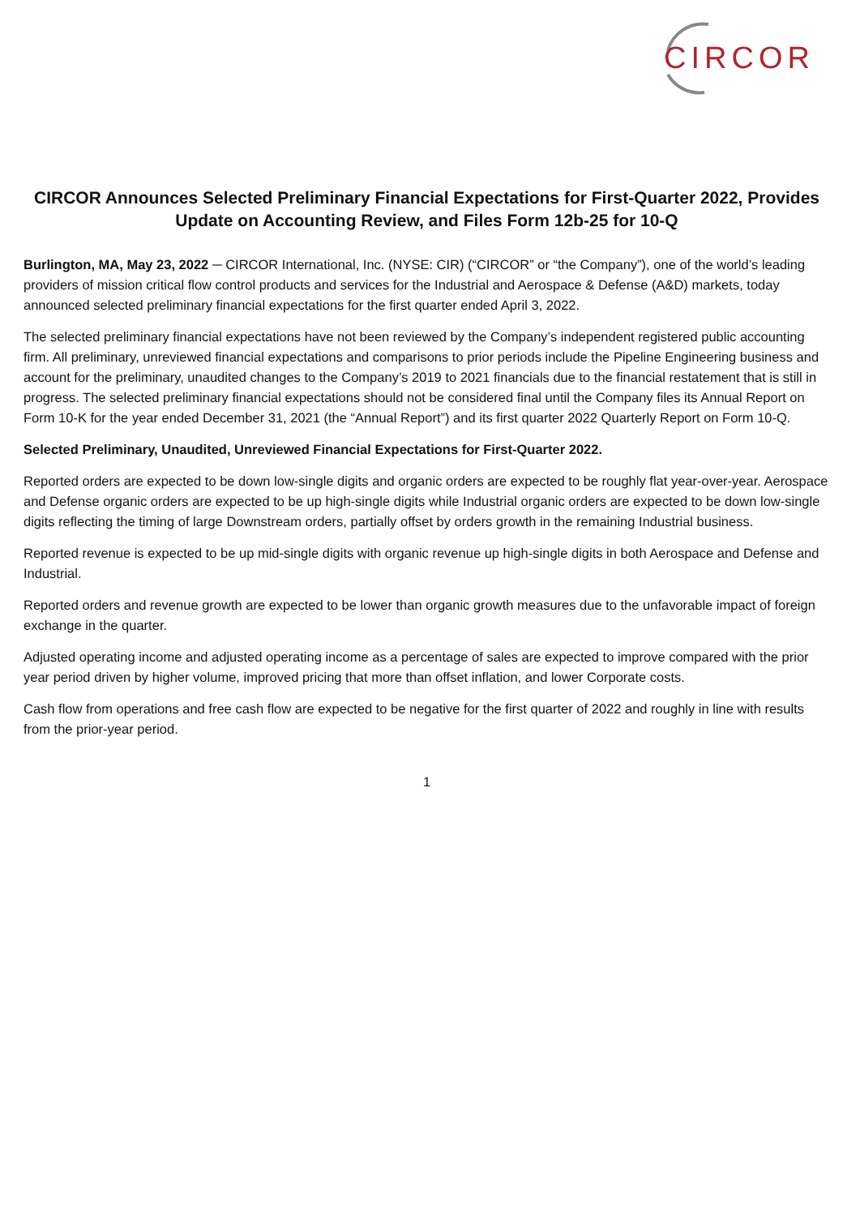CIRCOR
CIRCOR Announces Selected Preliminary Financial Expectations for First-Quarter 2022, Provides Update on Accounting Review, and Files Form 12b-25 for 10-Q
Burlington, MA, May 23, 2022 ─ CIRCOR International, Inc. (NYSE: CIR) (“CIRCOR” or “the Company”), one of the world’s leading providers of mission critical flow control products and services for the Industrial and Aerospace & Defense (A&D) markets, today announced selected preliminary financial expectations for the first quarter ended April 3, 2022.
The selected preliminary financial expectations have not been reviewed by the Company’s independent registered public accounting firm. All preliminary, unreviewed financial expectations and comparisons to prior periods include the Pipeline Engineering business and account for the preliminary, unaudited changes to the Company’s 2019 to 2021 financials due to the financial restatement that is still in progress. The selected preliminary financial expectations should not be considered final until the Company files its Annual Report on Form 10-K for the year ended December 31, 2021 (the “Annual Report”) and its first quarter 2022 Quarterly Report on Form 10-Q.
Selected Preliminary, Unaudited, Unreviewed Financial Expectations for First-Quarter 2022.
Reported orders are expected to be down low-single digits and organic orders are expected to be roughly flat year-over-year. Aerospace and Defense organic orders are expected to be up high-single digits while Industrial organic orders are expected to be down low-single digits reflecting the timing of large Downstream orders, partially offset by orders growth in the remaining Industrial business.
Reported revenue is expected to be up mid-single digits with organic revenue up high-single digits in both Aerospace and Defense and Industrial.
Reported orders and revenue growth are expected to be lower than organic growth measures due to the unfavorable impact of foreign exchange in the quarter.
Adjusted operating income and adjusted operating income as a percentage of sales are expected to improve compared with the prior year period driven by higher volume, improved pricing that more than offset inflation, and lower Corporate costs.
Cash flow from operations and free cash flow are expected to be negative for the first quarter of 2022 and roughly in line with results from the prior-year period.
1